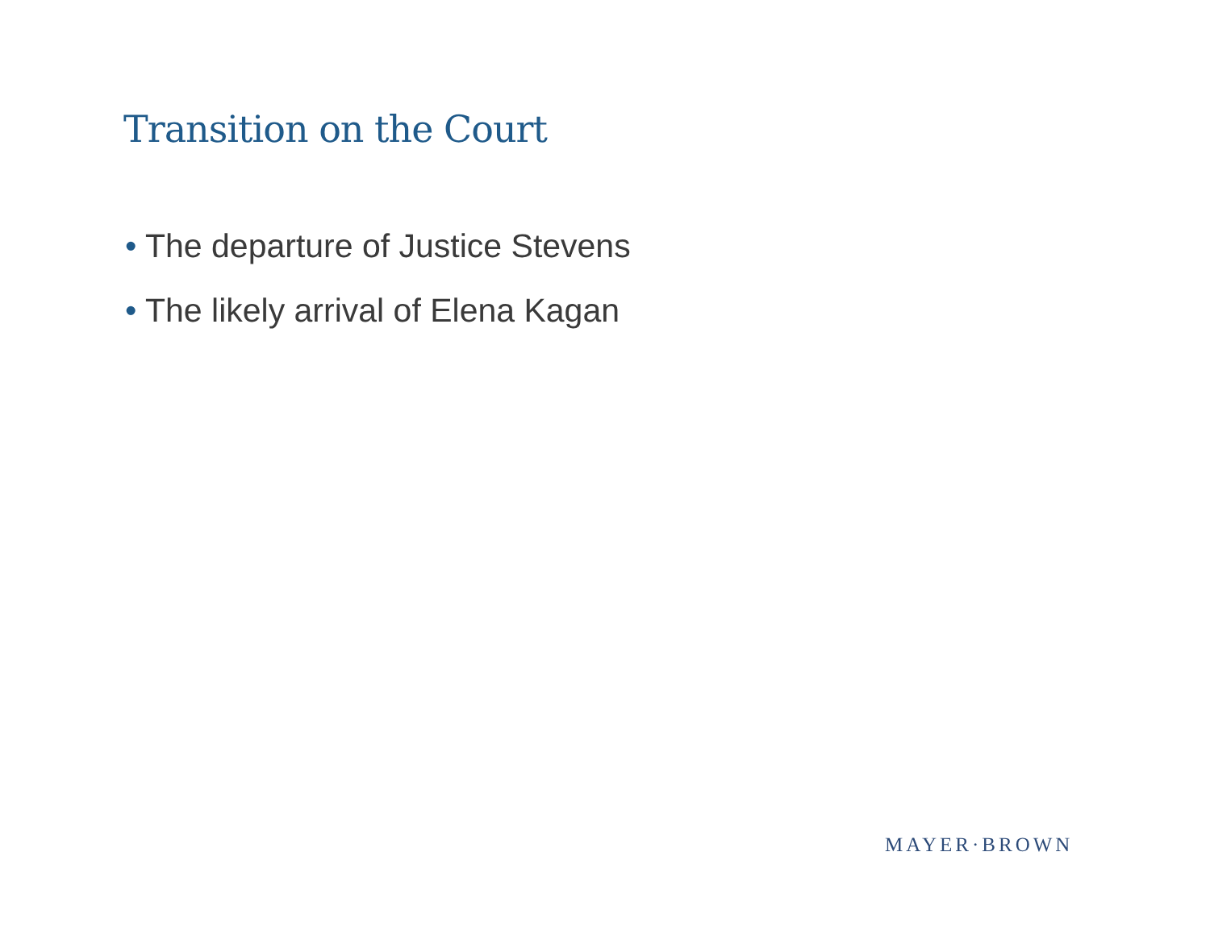Transition on the Court
• The departure of Justice Stevens
• The likely arrival of Elena Kagan
MAYER·BROWN